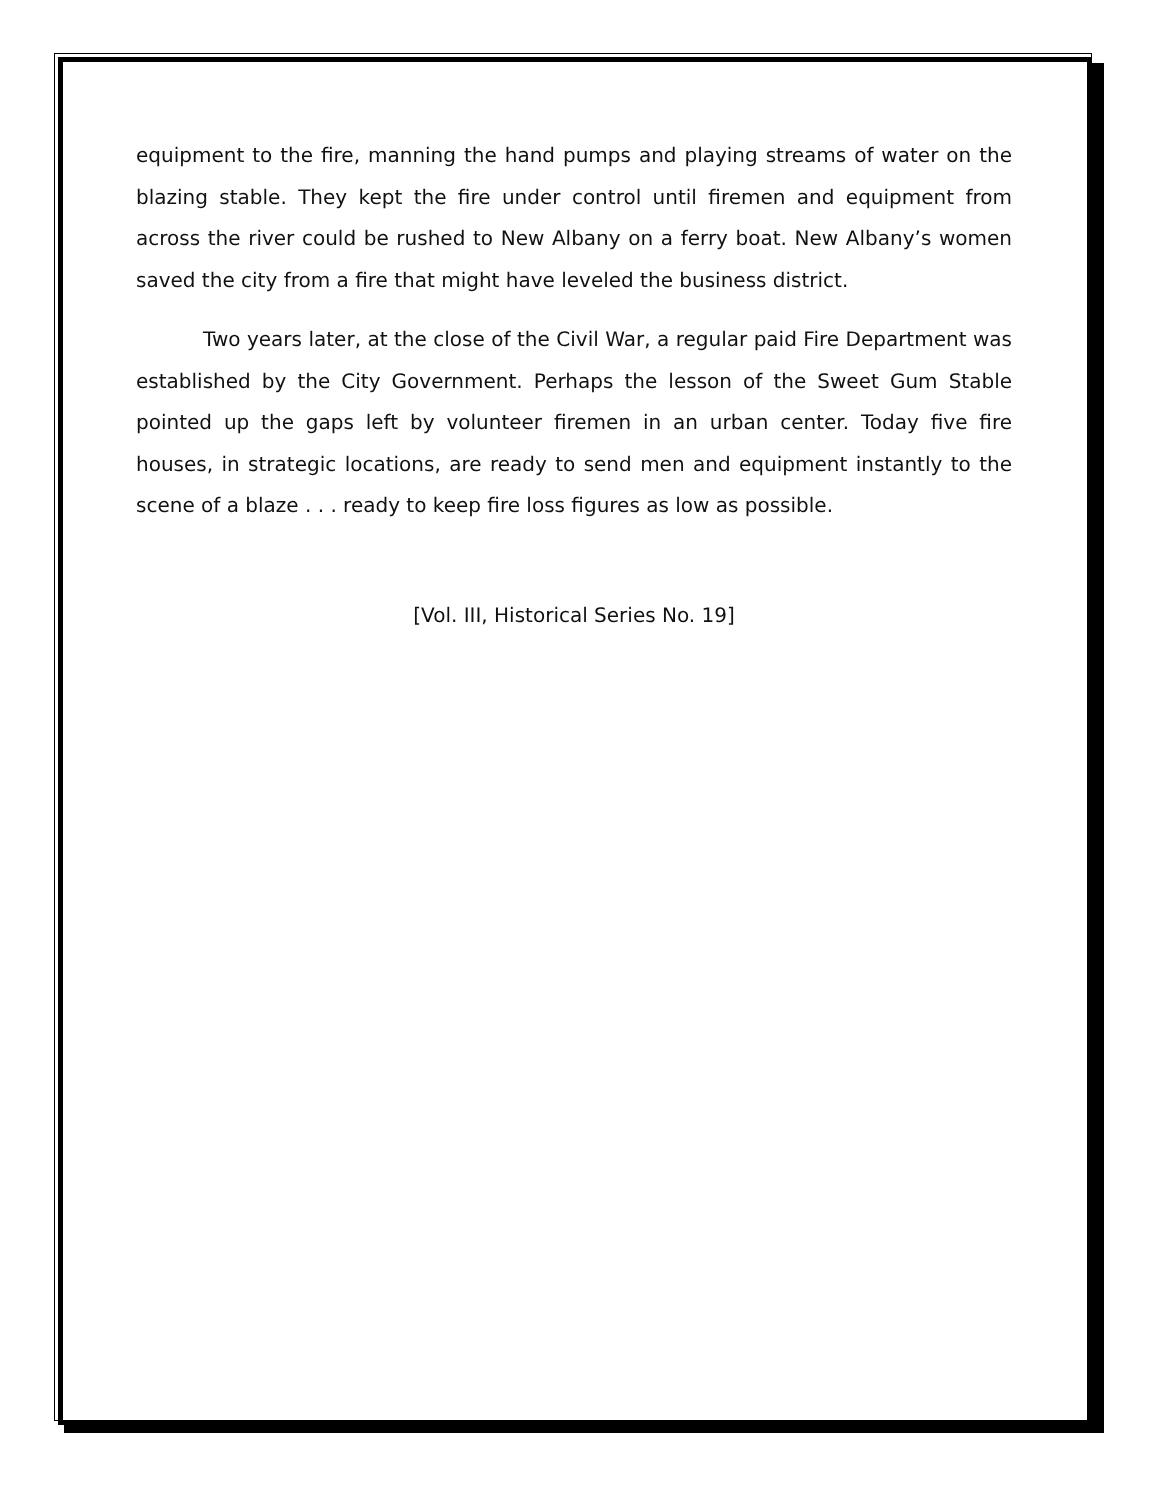equipment to the fire, manning the hand pumps and playing streams of water on the blazing stable. They kept the fire under control until firemen and equipment from across the river could be rushed to New Albany on a ferry boat. New Albany’s women saved the city from a fire that might have leveled the business district.
Two years later, at the close of the Civil War, a regular paid Fire Department was established by the City Government. Perhaps the lesson of the Sweet Gum Stable pointed up the gaps left by volunteer firemen in an urban center. Today five fire houses, in strategic locations, are ready to send men and equipment instantly to the scene of a blaze . . . ready to keep fire loss figures as low as possible.
[Vol. III, Historical Series No. 19]